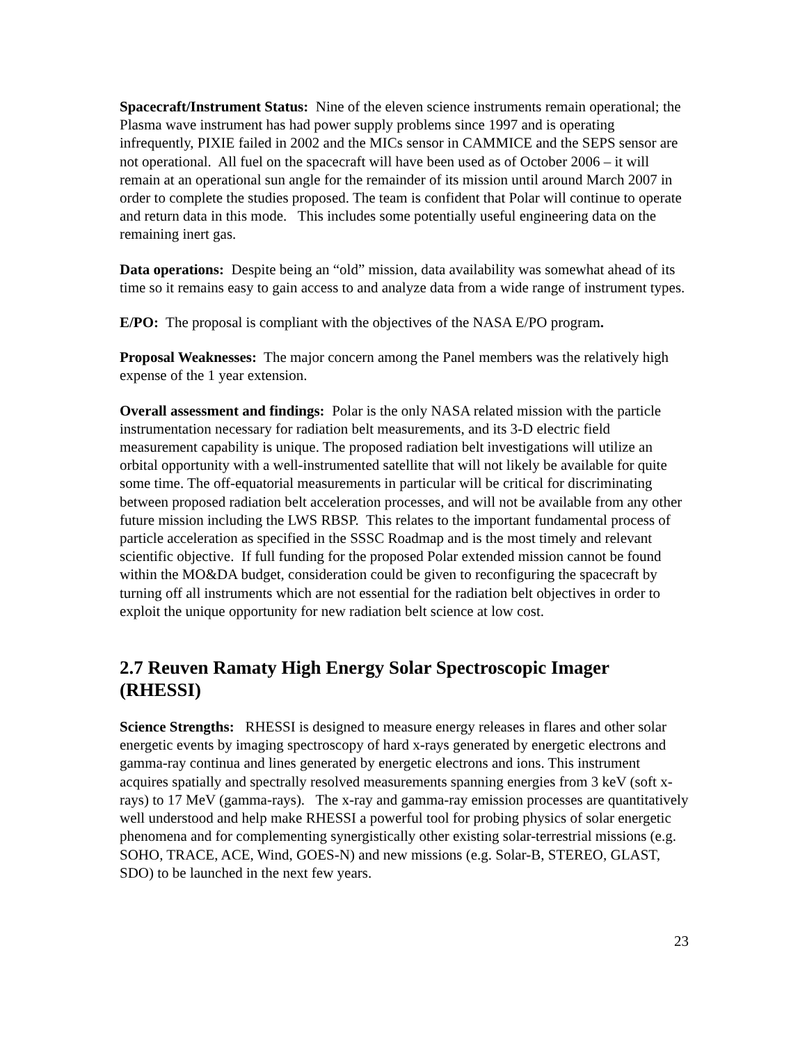Spacecraft/Instrument Status: Nine of the eleven science instruments remain operational; the Plasma wave instrument has had power supply problems since 1997 and is operating infrequently, PIXIE failed in 2002 and the MICs sensor in CAMMICE and the SEPS sensor are not operational. All fuel on the spacecraft will have been used as of October 2006 – it will remain at an operational sun angle for the remainder of its mission until around March 2007 in order to complete the studies proposed. The team is confident that Polar will continue to operate and return data in this mode. This includes some potentially useful engineering data on the remaining inert gas.
Data operations: Despite being an “old” mission, data availability was somewhat ahead of its time so it remains easy to gain access to and analyze data from a wide range of instrument types.
E/PO: The proposal is compliant with the objectives of the NASA E/PO program.
Proposal Weaknesses: The major concern among the Panel members was the relatively high expense of the 1 year extension.
Overall assessment and findings: Polar is the only NASA related mission with the particle instrumentation necessary for radiation belt measurements, and its 3-D electric field measurement capability is unique. The proposed radiation belt investigations will utilize an orbital opportunity with a well-instrumented satellite that will not likely be available for quite some time. The off-equatorial measurements in particular will be critical for discriminating between proposed radiation belt acceleration processes, and will not be available from any other future mission including the LWS RBSP. This relates to the important fundamental process of particle acceleration as specified in the SSSC Roadmap and is the most timely and relevant scientific objective. If full funding for the proposed Polar extended mission cannot be found within the MO&DA budget, consideration could be given to reconfiguring the spacecraft by turning off all instruments which are not essential for the radiation belt objectives in order to exploit the unique opportunity for new radiation belt science at low cost.
2.7 Reuven Ramaty High Energy Solar Spectroscopic Imager (RHESSI)
Science Strengths: RHESSI is designed to measure energy releases in flares and other solar energetic events by imaging spectroscopy of hard x-rays generated by energetic electrons and gamma-ray continua and lines generated by energetic electrons and ions. This instrument acquires spatially and spectrally resolved measurements spanning energies from 3 keV (soft x-rays) to 17 MeV (gamma-rays). The x-ray and gamma-ray emission processes are quantitatively well understood and help make RHESSI a powerful tool for probing physics of solar energetic phenomena and for complementing synergistically other existing solar-terrestrial missions (e.g. SOHO, TRACE, ACE, Wind, GOES-N) and new missions (e.g. Solar-B, STEREO, GLAST, SDO) to be launched in the next few years.
23